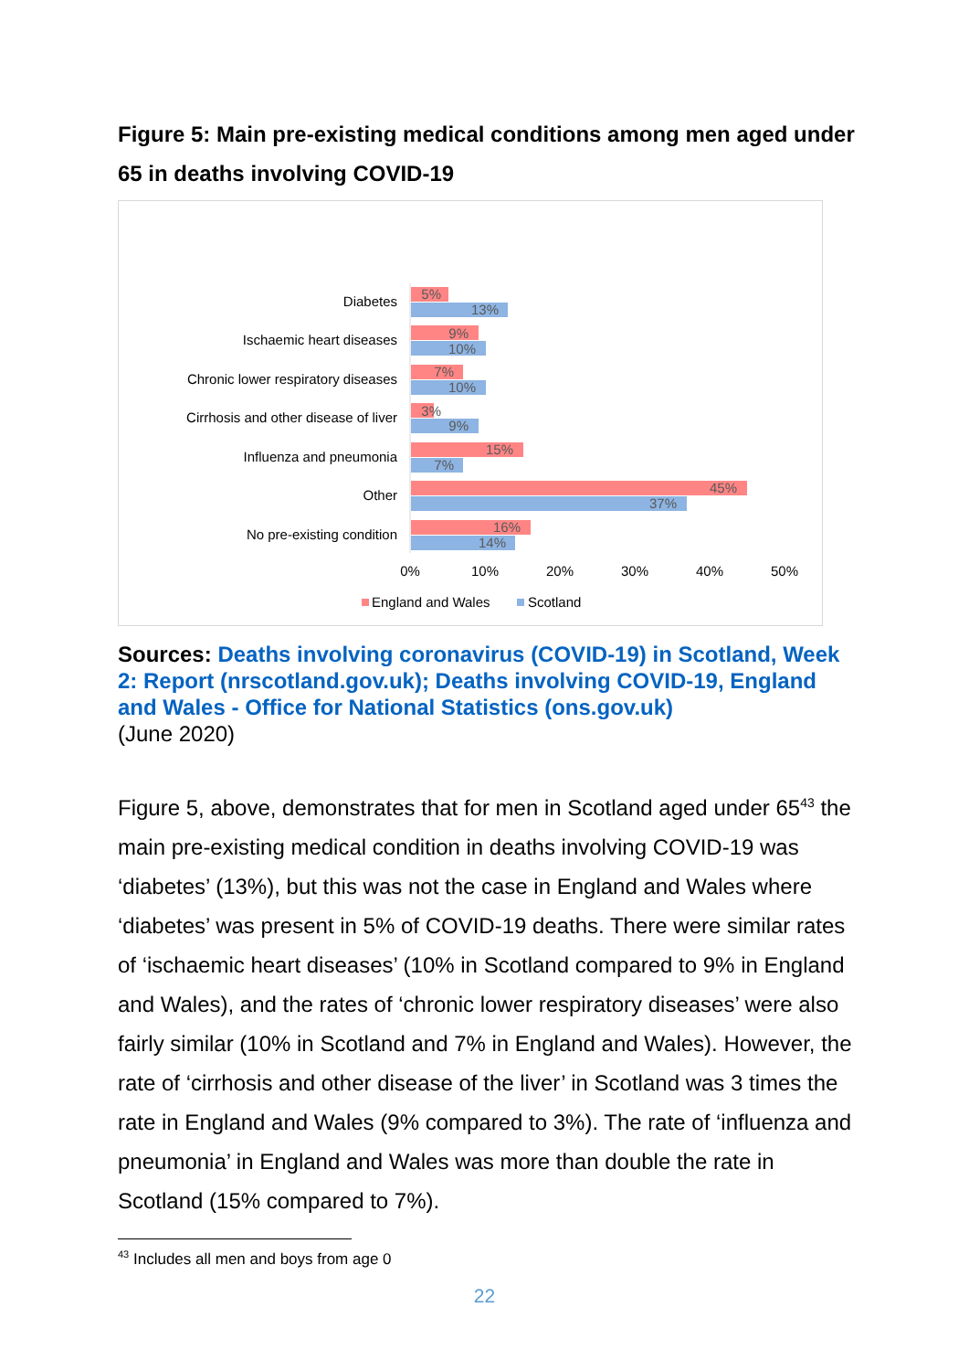Figure 5: Main pre-existing medical conditions among men aged under 65 in deaths involving COVID-19
Diabetes
Ischaemic heart diseases
Chronic lower respiratory diseases
Cirrhosis and other disease of liver
Influenza and pneumonia
Other
No pre-existing condition
5%
13%
9%
10%
7%
10%
3%
9%
15%
7%
45%
37%
16%
14%
0%
10%
20%
30%
40%
50%
England and Wales
Scotland
Sources: Deaths involving coronavirus (COVID-19) in Scotland, Week 2: Report (nrscotland.gov.uk); Deaths involving COVID-19, England and Wales - Office for National Statistics (ons.gov.uk)
(June 2020)
Figure 5, above, demonstrates that for men in Scotland aged under 65<sup>43</sup> the main pre-existing medical condition in deaths involving COVID-19 was ‘diabetes’ (13%), but this was not the case in England and Wales where ‘diabetes’ was present in 5% of COVID-19 deaths. There were similar rates of ‘ischaemic heart diseases’ (10% in Scotland compared to 9% in England and Wales), and the rates of ‘chronic lower respiratory diseases’ were also fairly similar (10% in Scotland and 7% in England and Wales). However, the rate of ‘cirrhosis and other disease of the liver’ in Scotland was 3 times the rate in England and Wales (9% compared to 3%). The rate of ‘influenza and pneumonia’ in England and Wales was more than double the rate in Scotland (15% compared to 7%).
<sup>43</sup> Includes all men and boys from age 0
22